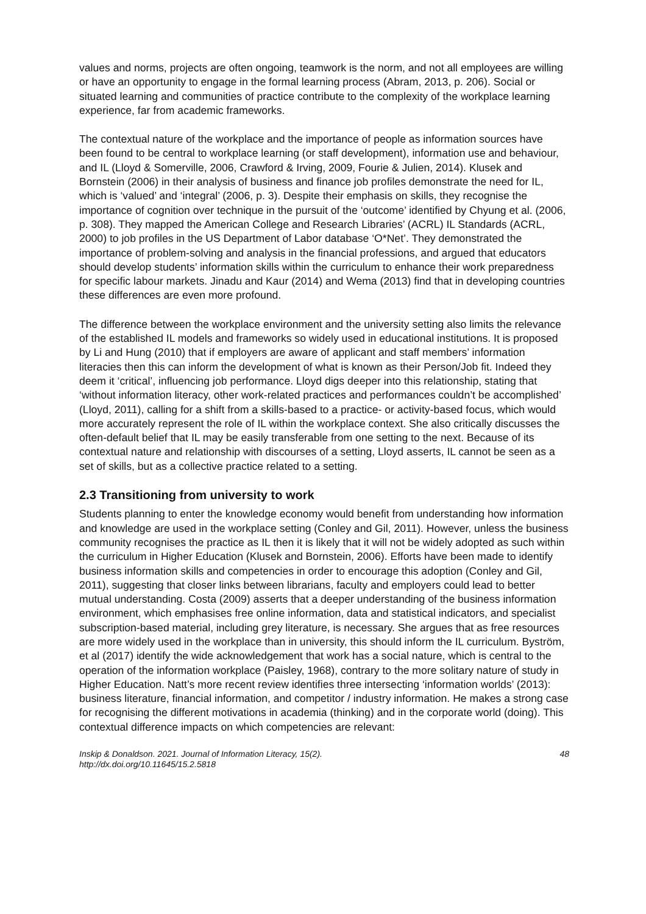values and norms, projects are often ongoing, teamwork is the norm, and not all employees are willing or have an opportunity to engage in the formal learning process (Abram, 2013, p. 206). Social or situated learning and communities of practice contribute to the complexity of the workplace learning experience, far from academic frameworks.
The contextual nature of the workplace and the importance of people as information sources have been found to be central to workplace learning (or staff development), information use and behaviour, and IL (Lloyd & Somerville, 2006, Crawford & Irving, 2009, Fourie & Julien, 2014). Klusek and Bornstein (2006) in their analysis of business and finance job profiles demonstrate the need for IL, which is ‘valued’ and ‘integral’ (2006, p. 3). Despite their emphasis on skills, they recognise the importance of cognition over technique in the pursuit of the ‘outcome’ identified by Chyung et al. (2006, p. 308). They mapped the American College and Research Libraries’ (ACRL) IL Standards (ACRL, 2000) to job profiles in the US Department of Labor database ‘O*Net’. They demonstrated the importance of problem-solving and analysis in the financial professions, and argued that educators should develop students’ information skills within the curriculum to enhance their work preparedness for specific labour markets. Jinadu and Kaur (2014) and Wema (2013) find that in developing countries these differences are even more profound.
The difference between the workplace environment and the university setting also limits the relevance of the established IL models and frameworks so widely used in educational institutions. It is proposed by Li and Hung (2010) that if employers are aware of applicant and staff members’ information literacies then this can inform the development of what is known as their Person/Job fit. Indeed they deem it ‘critical’, influencing job performance. Lloyd digs deeper into this relationship, stating that ‘without information literacy, other work-related practices and performances couldn’t be accomplished’ (Lloyd, 2011), calling for a shift from a skills-based to a practice- or activity-based focus, which would more accurately represent the role of IL within the workplace context. She also critically discusses the often-default belief that IL may be easily transferable from one setting to the next. Because of its contextual nature and relationship with discourses of a setting, Lloyd asserts, IL cannot be seen as a set of skills, but as a collective practice related to a setting.
2.3 Transitioning from university to work
Students planning to enter the knowledge economy would benefit from understanding how information and knowledge are used in the workplace setting (Conley and Gil, 2011). However, unless the business community recognises the practice as IL then it is likely that it will not be widely adopted as such within the curriculum in Higher Education (Klusek and Bornstein, 2006). Efforts have been made to identify business information skills and competencies in order to encourage this adoption (Conley and Gil, 2011), suggesting that closer links between librarians, faculty and employers could lead to better mutual understanding. Costa (2009) asserts that a deeper understanding of the business information environment, which emphasises free online information, data and statistical indicators, and specialist subscription-based material, including grey literature, is necessary. She argues that as free resources are more widely used in the workplace than in university, this should inform the IL curriculum. Byström, et al (2017) identify the wide acknowledgement that work has a social nature, which is central to the operation of the information workplace (Paisley, 1968), contrary to the more solitary nature of study in Higher Education. Natt’s more recent review identifies three intersecting ‘information worlds’ (2013): business literature, financial information, and competitor / industry information. He makes a strong case for recognising the different motivations in academia (thinking) and in the corporate world (doing). This contextual difference impacts on which competencies are relevant:
Inskip & Donaldson. 2021. Journal of Information Literacy, 15(2).
http://dx.doi.org/10.11645/15.2.5818
48